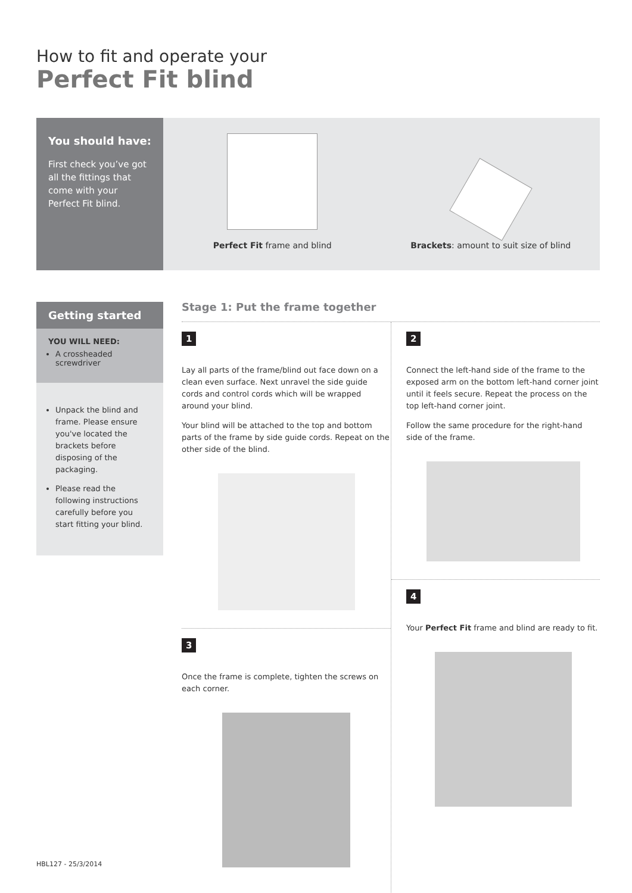How to fit and operate your
Perfect Fit blind
You should have:
First check you’ve got all the fittings that come with your Perfect Fit blind.
Perfect Fit frame and blind Brackets: amount to suit size of blind
Getting started
YOU WILL NEED:
A crossheaded screwdriver
Unpack the blind and frame. Please ensure you've located the brackets before disposing of the packaging.
Please read the following instructions carefully before you start fitting your blind.
Stage 1: Put the frame together
1
Lay all parts of the frame/blind out face down on a clean even surface. Next unravel the side guide cords and control cords which will be wrapped around your blind.
Your blind will be attached to the top and bottom parts of the frame by side guide cords. Repeat on the other side of the blind.
3
Once the frame is complete, tighten the screws on each corner.
2
Connect the left-hand side of the frame to the exposed arm on the bottom left-hand corner joint until it feels secure. Repeat the process on the top left-hand corner joint.
Follow the same procedure for the right-hand side of the frame.
4
Your Perfect Fit frame and blind are ready to fit.
HBL127 - 25/3/2014